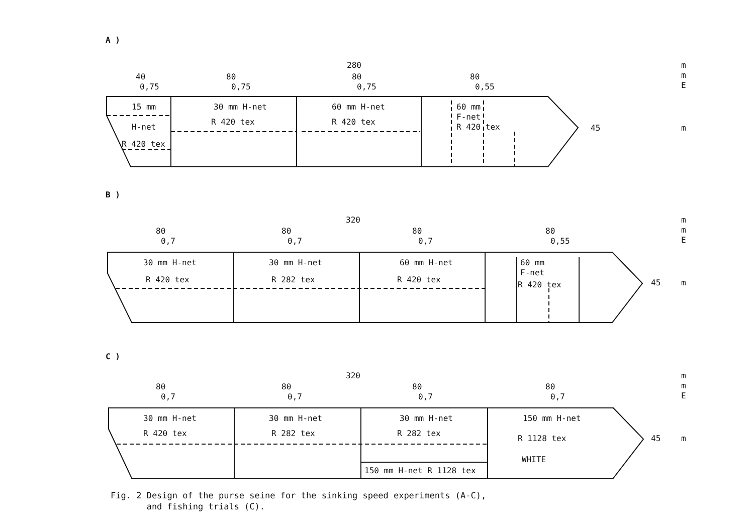A )
B )
C )
280
40
0,75
80
0,75
80
0,75
80
0,55
15 mm
H-net
R 420 tex
30 mm H-net
R 420 tex
60 mm H-net
R 420 tex
60 mm
F-net
R 420 tex
45
m
m
m
E
320
80
0,7
80
0,7
80
0,7
80
0,55
30 mm H-net
R 420 tex
30 mm H-net
R 282 tex
60 mm H-net
R 420 tex
60 mm
F-net
R 420 tex
45
m
m
m
E
320
80
0,7
80
0,7
80
0,7
80
0,7
30 mm H-net
R 420 tex
30 mm H-net
R 282 tex
30 mm H-net
R 282 tex
150 mm H-net
R 1128 tex
WHITE
150 mm H-net R 1128 tex
45
m
m
m
E
Fig. 2 Design of the purse seine for the sinking speed experiments (A-C),
and fishing trials (C).